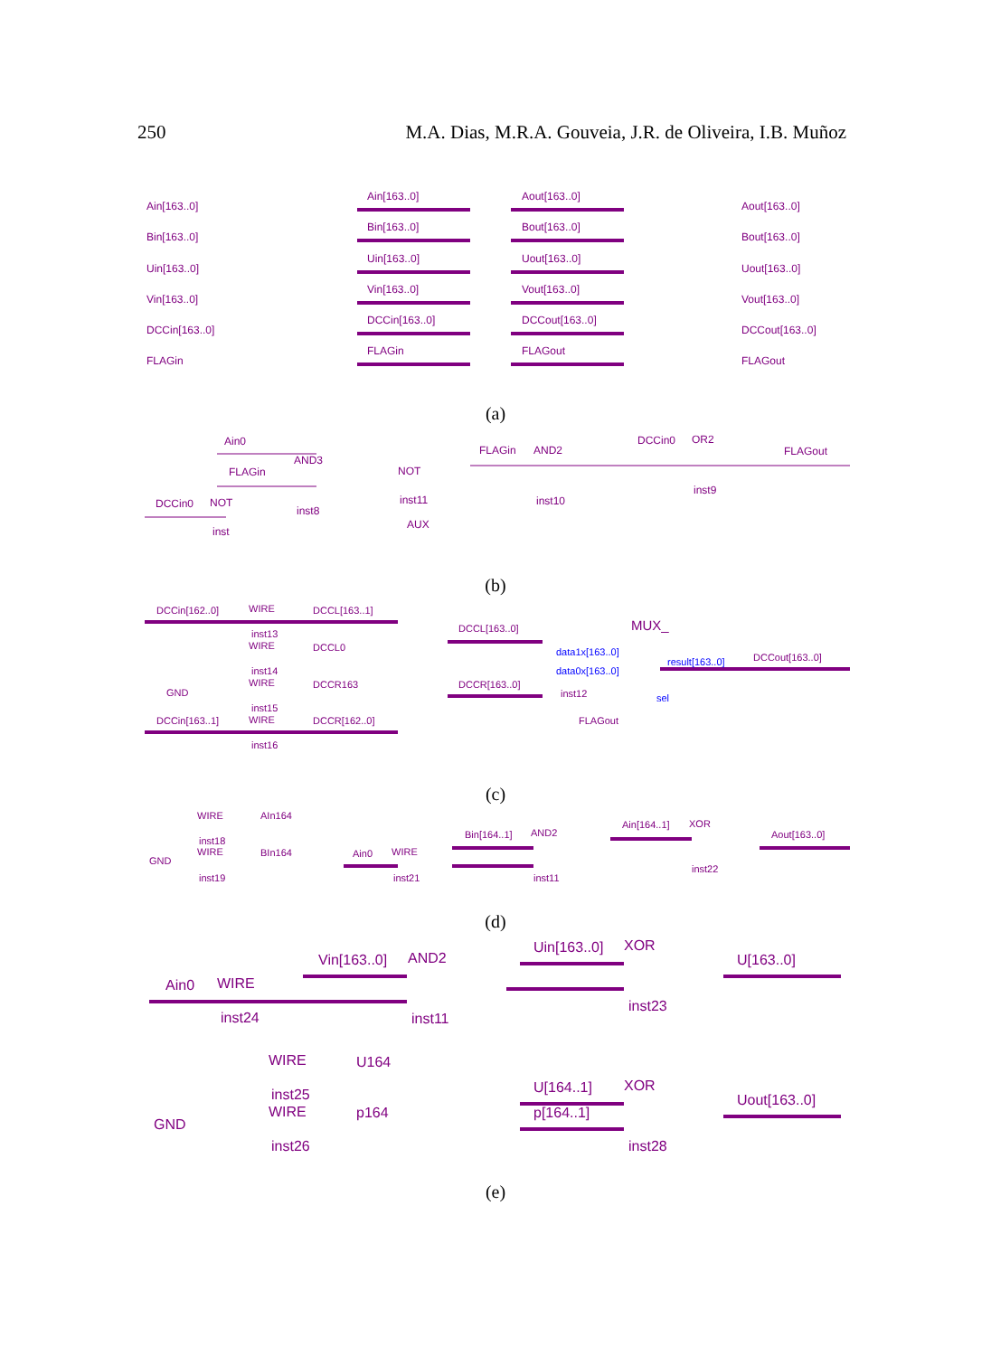250 M.A. Dias, M.R.A. Gouveia, J.R. de Oliveira, I.B. Muñoz
Ain[163..0]
Bin[163..0]
Uin[163..0]
Vin[163..0]
DCCin[163..0]
FLAGin
Ain[163..0]
Bin[163..0]
Uin[163..0]
Vin[163..0]
DCCin[163..0]
FLAGin
Aout[163..0]
Bout[163..0]
Uout[163..0]
Vout[163..0]
DCCout[163..0]
FLAGout
Aout[163..0]
Bout[163..0]
Uout[163..0]
Vout[163..0]
DCCout[163..0]
FLAGout
(a)
Ain0
FLAGin
DCCin0
AND3
inst8
NOT
inst11
FLAGin
AND2
inst10
DCCin0
OR2
inst9
FLAGout
AUX
NOT
inst
(b)
DCCin[162..0]
DCCL[163..1]
DCCL0
DCCR163
DCCin[163..1]
DCCR[162..0]
GND
WIRE
inst13
WIRE
inst14
WIRE
inst15
WIRE
inst16
DCCL[163..0]
DCCR[163..0]
MUX_
data1x[163..0]
data0x[163..0]
result[163..0]
inst12
sel
DCCout[163..0]
FLAGout
(c)
WIRE
inst18
AIn164
WIRE
inst19
BIn164
GND
Ain0
WIRE
inst21
Bin[164..1]
AND2
inst11
Ain[164..1]
XOR
inst22
Aout[163..0]
(d)
Ain0
WIRE
inst24
Vin[163..0]
AND2
inst11
Uin[163..0]
XOR
inst23
U[163..0]
GND
WIRE
inst25
U164
WIRE
inst26
p164
U[164..1]
p[164..1]
XOR
inst28
Uout[163..0]
(e)